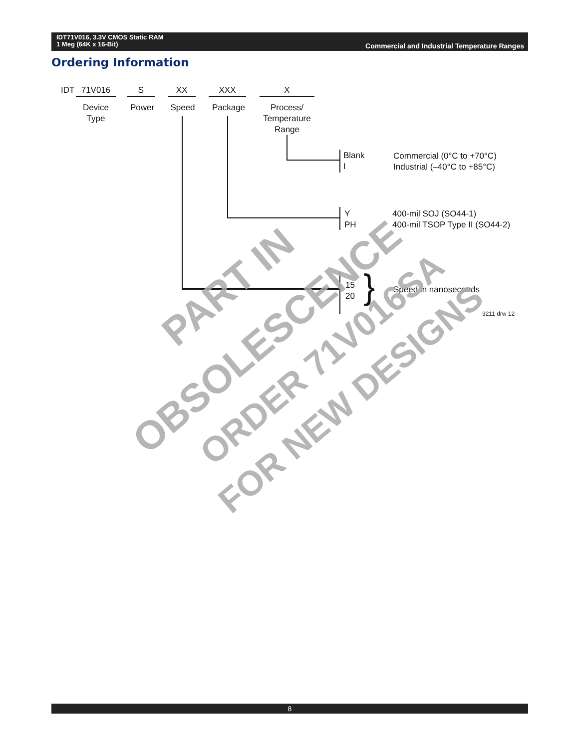IDT71V016, 3.3V CMOS Static RAM
1 Meg (64K x 16-Bit)
Commercial and Industrial Temperature Ranges
Ordering Information
IDT 71V016 S XX XXX X
Device
Type
Power Speed Package
Process/
Temperature
Range
Blank
I
Commercial (0°C to +70°C)
Industrial (–40°C to +85°C)
Y
PH
400-mil SOJ (SO44-1)
400-mil TSOP Type II (SO44-2)
15
20
} Speed in nanoseconds
3211 drw 12
PART IN
OBSOLESCENCE ORDER 71V016SA
FOR NEW DESIGNS
8